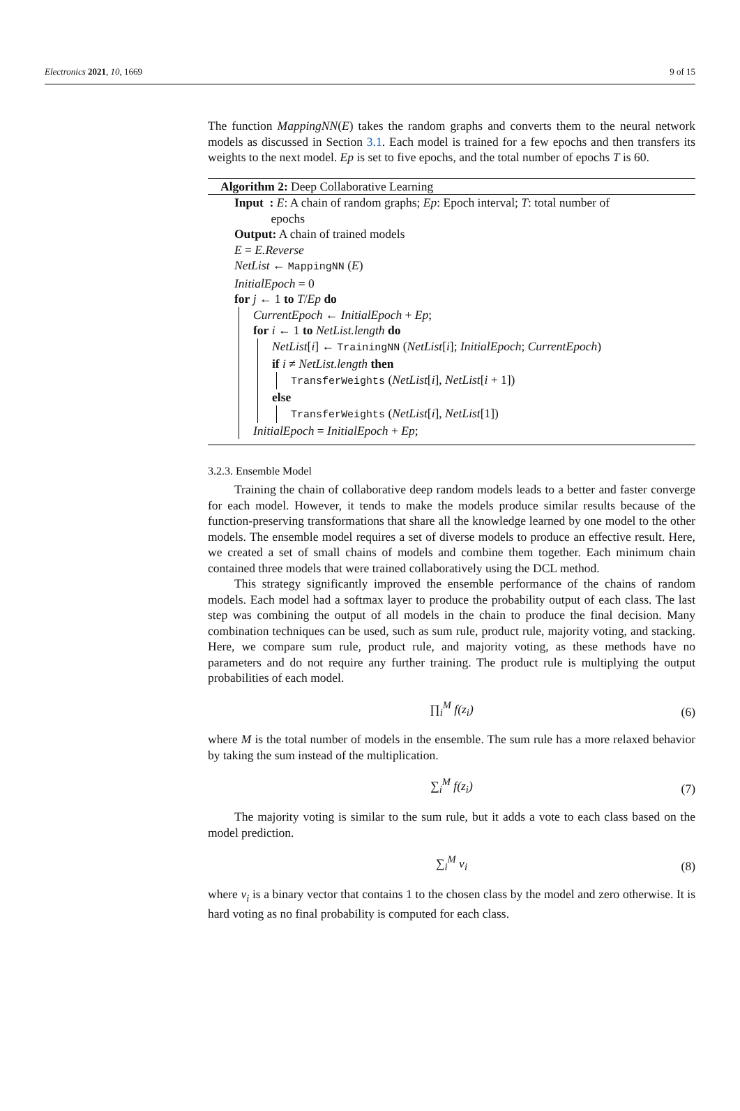Electronics 2021, 10, 1669 9 of 15
The function MappingNN(E) takes the random graphs and converts them to the neural network models as discussed in Section 3.1. Each model is trained for a few epochs and then transfers its weights to the next model. Ep is set to five epochs, and the total number of epochs T is 60.
Algorithm 2: Deep Collaborative Learning
Input : E: A chain of random graphs; Ep: Epoch interval; T: total number of
epochs
Output: A chain of trained models
E = E.Reverse
NetList ← MappingNN (E)
InitialEpoch = 0
for j ← 1 to T/Ep do
CurrentEpoch ← InitialEpoch + Ep;
for i ← 1 to NetList.length do
NetList[i] ← TrainingNN (NetList[i]; InitialEpoch; CurrentEpoch)
if i ≠ NetList.length then
TransferWeights (NetList[i], NetList[i + 1])
else
TransferWeights (NetList[i], NetList[1])
InitialEpoch = InitialEpoch + Ep;
3.2.3. Ensemble Model
Training the chain of collaborative deep random models leads to a better and faster converge for each model. However, it tends to make the models produce similar results because of the function-preserving transformations that share all the knowledge learned by one model to the other models. The ensemble model requires a set of diverse models to produce an effective result. Here, we created a set of small chains of models and combine them together. Each minimum chain contained three models that were trained collaboratively using the DCL method.
This strategy significantly improved the ensemble performance of the chains of random models. Each model had a softmax layer to produce the probability output of each class. The last step was combining the output of all models in the chain to produce the final decision. Many combination techniques can be used, such as sum rule, product rule, majority voting, and stacking. Here, we compare sum rule, product rule, and majority voting, as these methods have no parameters and do not require any further training. The product rule is multiplying the output probabilities of each model.
∏<sub>i</sub><sup>M</sup> f(z<sub>i</sub>) (6)
where M is the total number of models in the ensemble. The sum rule has a more relaxed behavior by taking the sum instead of the multiplication.
∑<sub>i</sub><sup>M</sup> f(z<sub>i</sub>) (7)
The majority voting is similar to the sum rule, but it adds a vote to each class based on the model prediction.
∑<sub>i</sub><sup>M</sup> v<sub>i</sub> (8)
where v<sub>i</sub> is a binary vector that contains 1 to the chosen class by the model and zero otherwise. It is hard voting as no final probability is computed for each class.